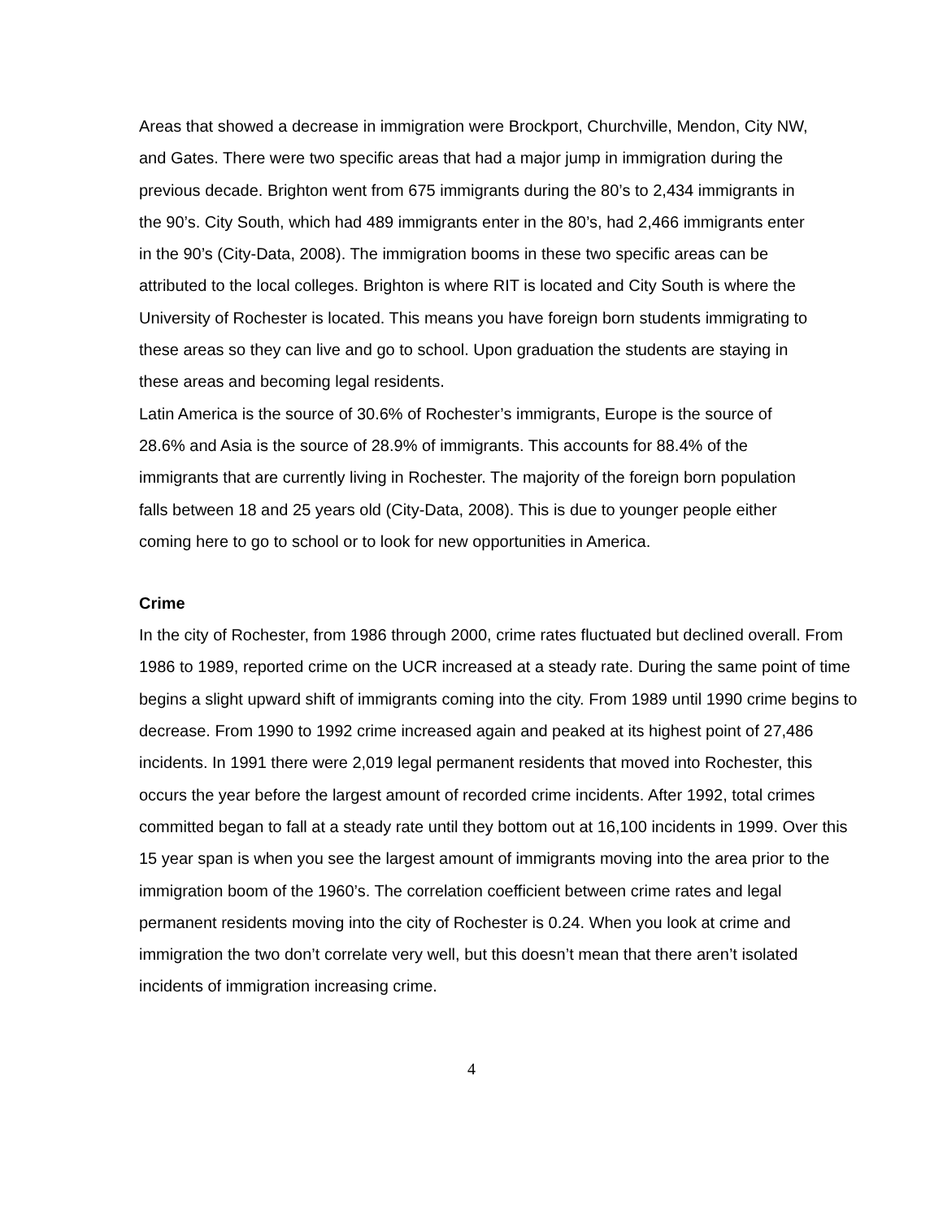Areas that showed a decrease in immigration were Brockport, Churchville, Mendon, City NW, and Gates. There were two specific areas that had a major jump in immigration during the previous decade. Brighton went from 675 immigrants during the 80’s to 2,434 immigrants in the 90’s. City South, which had 489 immigrants enter in the 80’s, had 2,466 immigrants enter in the 90’s (City-Data, 2008). The immigration booms in these two specific areas can be attributed to the local colleges. Brighton is where RIT is located and City South is where the University of Rochester is located. This means you have foreign born students immigrating to these areas so they can live and go to school. Upon graduation the students are staying in these areas and becoming legal residents.
Latin America is the source of 30.6% of Rochester’s immigrants, Europe is the source of 28.6% and Asia is the source of 28.9% of immigrants. This accounts for 88.4% of the immigrants that are currently living in Rochester. The majority of the foreign born population falls between 18 and 25 years old (City-Data, 2008). This is due to younger people either coming here to go to school or to look for new opportunities in America.
Crime
In the city of Rochester, from 1986 through 2000, crime rates fluctuated but declined overall. From 1986 to 1989, reported crime on the UCR increased at a steady rate. During the same point of time begins a slight upward shift of immigrants coming into the city. From 1989 until 1990 crime begins to decrease. From 1990 to 1992 crime increased again and peaked at its highest point of 27,486 incidents. In 1991 there were 2,019 legal permanent residents that moved into Rochester, this occurs the year before the largest amount of recorded crime incidents. After 1992, total crimes committed began to fall at a steady rate until they bottom out at 16,100 incidents in 1999. Over this 15 year span is when you see the largest amount of immigrants moving into the area prior to the immigration boom of the 1960’s. The correlation coefficient between crime rates and legal permanent residents moving into the city of Rochester is 0.24. When you look at crime and immigration the two don’t correlate very well, but this doesn’t mean that there aren’t isolated incidents of immigration increasing crime.
4